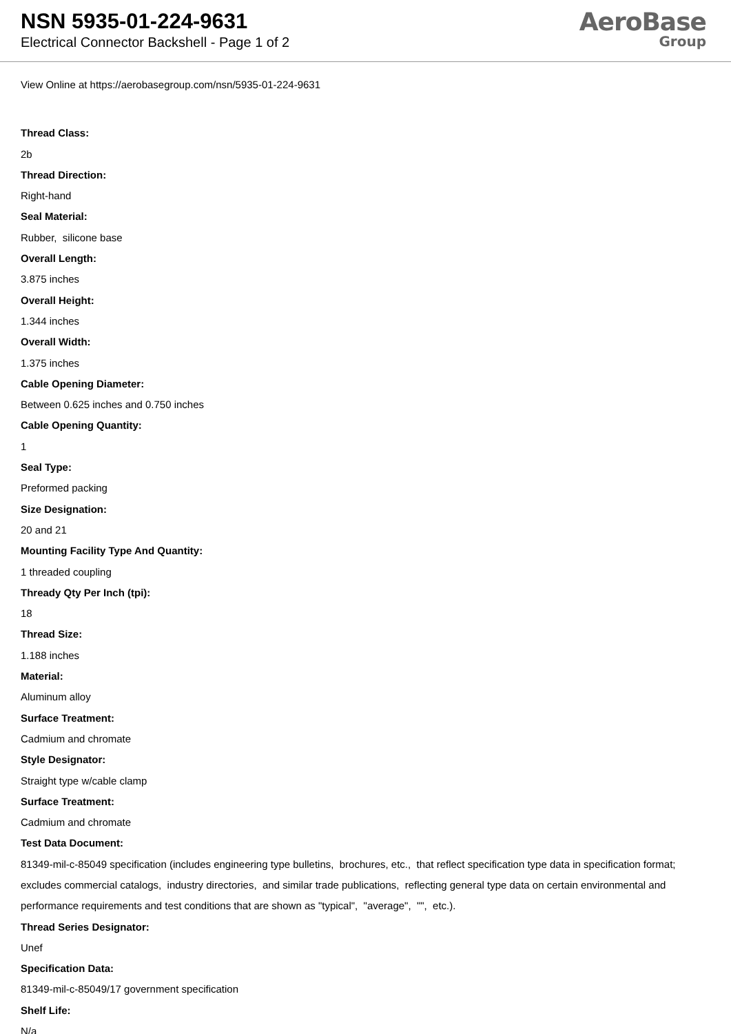NSN 5935-01-224-9631
Electrical Connector Backshell - Page 1 of 2
AeroBase
Group
View Online at https://aerobasegroup.com/nsn/5935-01-224-9631
Thread Class:
2b
Thread Direction:
Right-hand
Seal Material:
Rubber, silicone base
Overall Length:
3.875 inches
Overall Height:
1.344 inches
Overall Width:
1.375 inches
Cable Opening Diameter:
Between 0.625 inches and 0.750 inches
Cable Opening Quantity:
1
Seal Type:
Preformed packing
Size Designation:
20 and 21
Mounting Facility Type And Quantity:
1 threaded coupling
Thready Qty Per Inch (tpi):
18
Thread Size:
1.188 inches
Material:
Aluminum alloy
Surface Treatment:
Cadmium and chromate
Style Designator:
Straight type w/cable clamp
Surface Treatment:
Cadmium and chromate
Test Data Document:
81349-mil-c-85049 specification (includes engineering type bulletins, brochures, etc., that reflect specification type data in specification format; excludes commercial catalogs, industry directories, and similar trade publications, reflecting general type data on certain environmental and performance requirements and test conditions that are shown as "typical", "average", "", etc.).
Thread Series Designator:
Unef
Specification Data:
81349-mil-c-85049/17 government specification
Shelf Life:
N/a